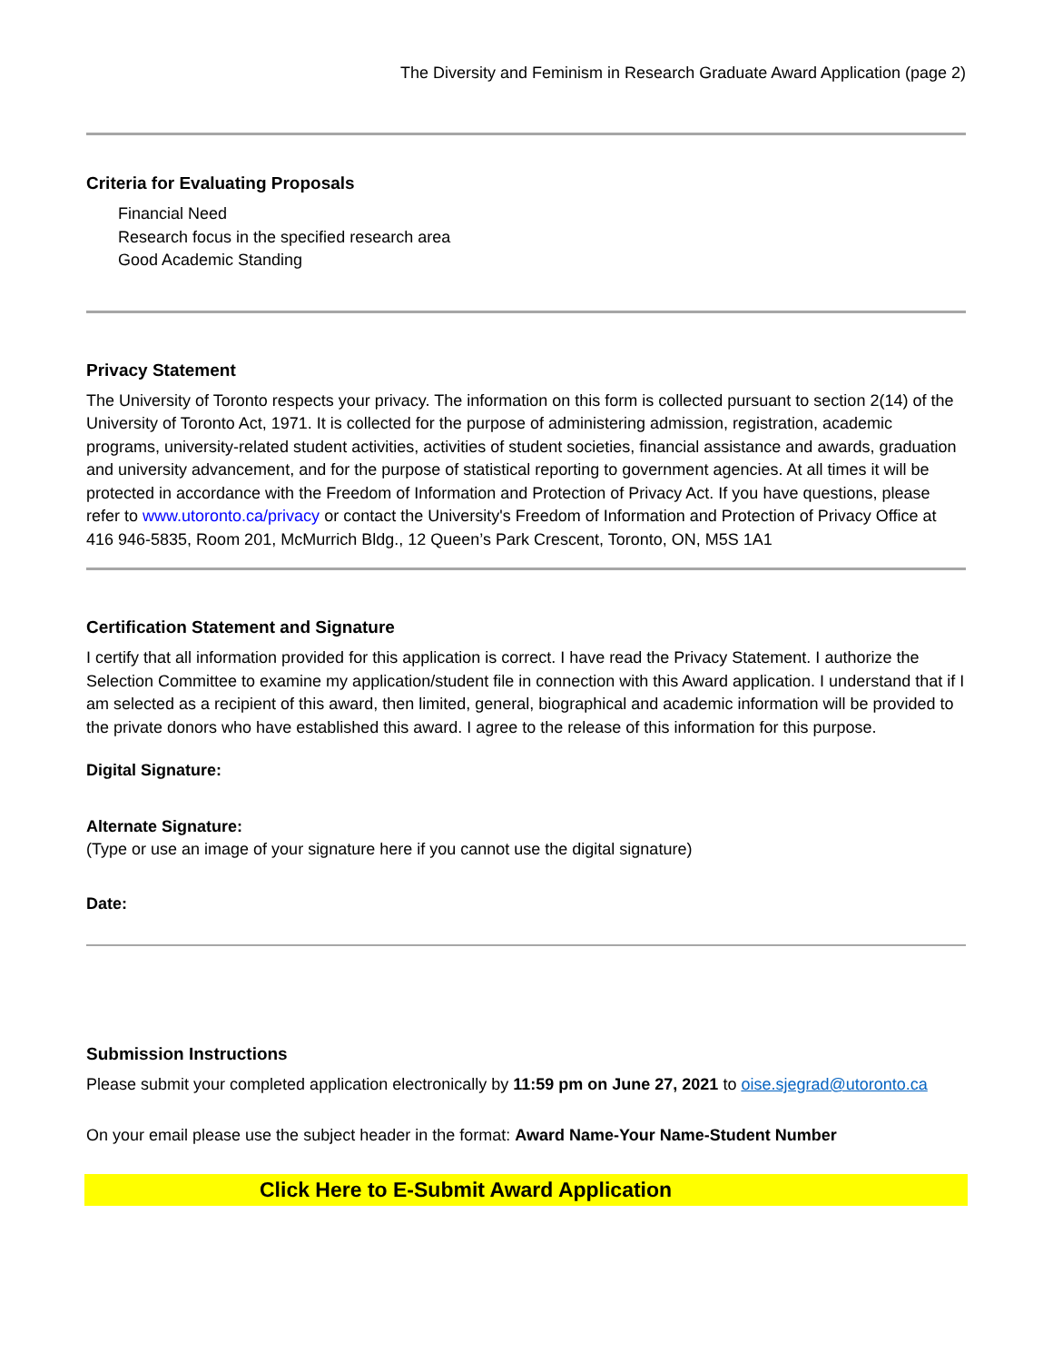The Diversity and Feminism in Research Graduate Award Application (page 2)
Criteria for Evaluating Proposals
Financial Need
Research focus in the specified research area
Good Academic Standing
Privacy Statement
The University of Toronto respects your privacy. The information on this form is collected pursuant to section 2(14) of the University of Toronto Act, 1971. It is collected for the purpose of administering admission, registration, academic programs, university-related student activities, activities of student societies, financial assistance and awards, graduation and university advancement, and for the purpose of statistical reporting to government agencies. At all times it will be protected in accordance with the Freedom of Information and Protection of Privacy Act. If you have questions, please refer to www.utoronto.ca/privacy or contact the University's Freedom of Information and Protection of Privacy Office at 416 946-5835, Room 201, McMurrich Bldg., 12 Queen’s Park Crescent, Toronto, ON, M5S 1A1
Certification Statement and Signature
I certify that all information provided for this application is correct. I have read the Privacy Statement. I authorize the Selection Committee to examine my application/student file in connection with this Award application. I understand that if I am selected as a recipient of this award, then limited, general, biographical and academic information will be provided to the private donors who have established this award. I agree to the release of this information for this purpose.
Digital Signature:
Alternate Signature:
(Type or use an image of your signature here if you cannot use the digital signature)
Date:
Submission Instructions
Please submit your completed application electronically by 11:59 pm on June 27, 2021 to oise.sjegrad@utoronto.ca
On your email please use the subject header in the format: Award Name-Your Name-Student Number
Click Here to E-Submit Award Application